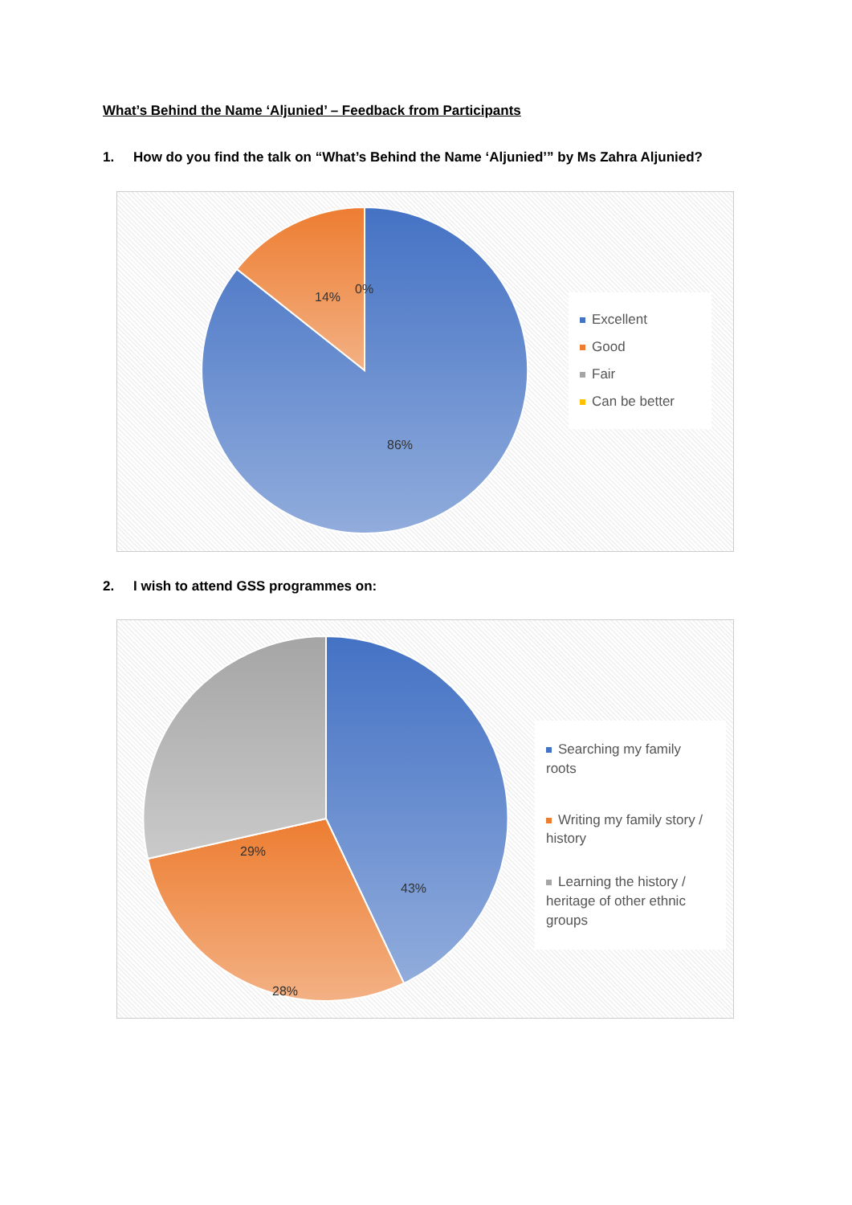What’s Behind the Name ‘Aljunied’ – Feedback from Participants
1. How do you find the talk on “What’s Behind the Name ‘Aljunied’” by Ms Zahra Aljunied?
14%
0%
86%
Excellent
Good
Fair
Can be better
2. I wish to attend GSS programmes on:
43%
28%
29%
Searching my family roots
Writing my family story / history
Learning the history / heritage of other ethnic groups